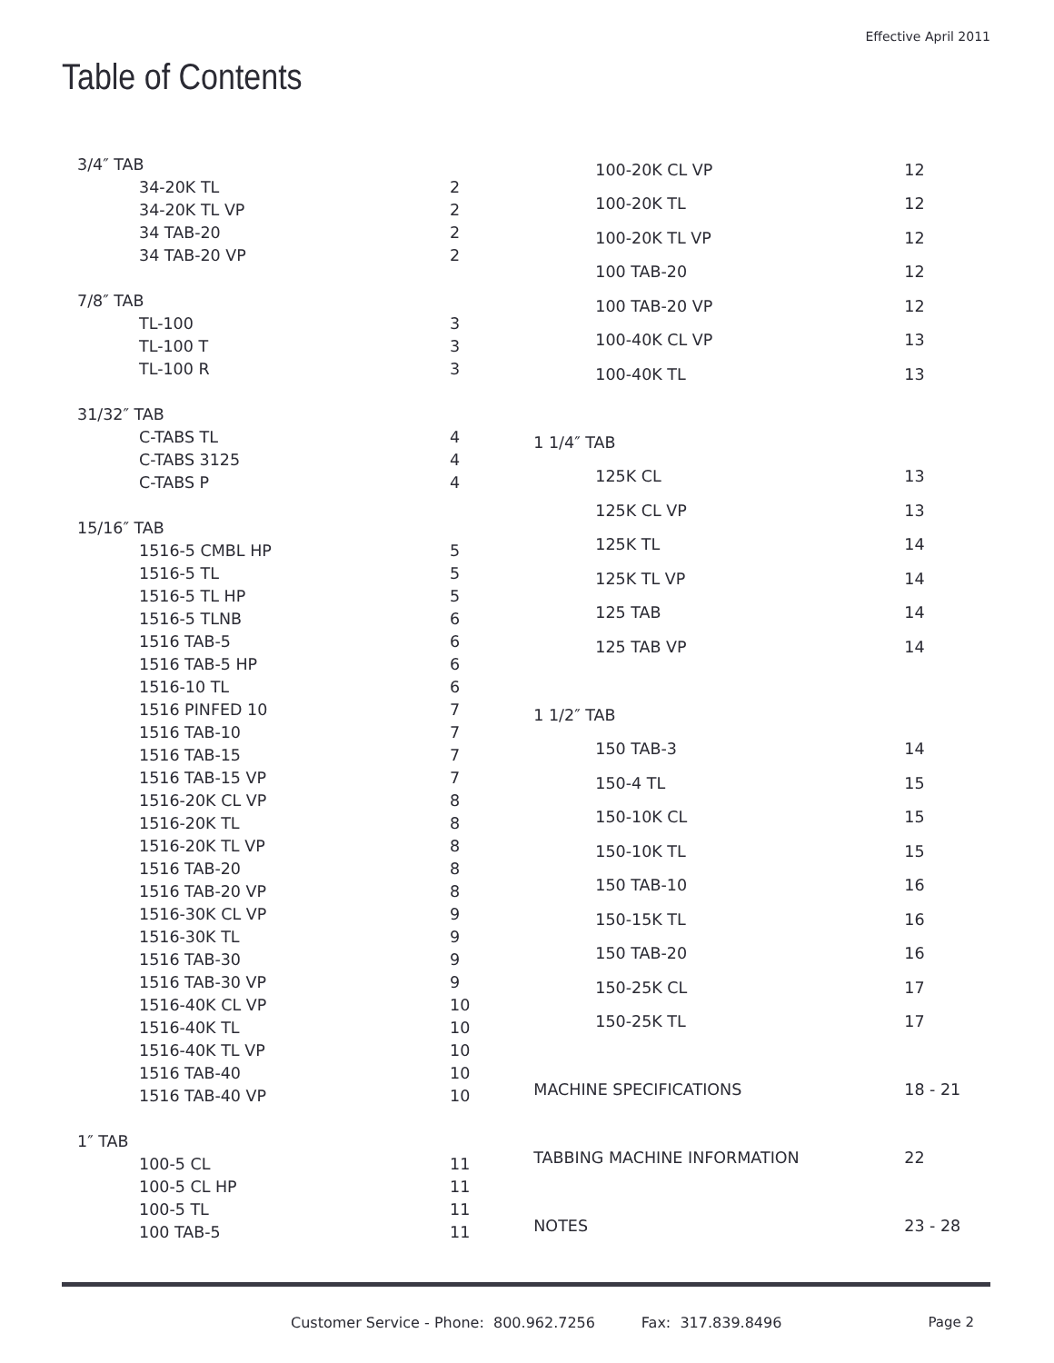Effective April 2011
Table of Contents
| 3/4″ TAB | |
| 34-20K TL | 2 |
| 34-20K TL VP | 2 |
| 34 TAB-20 | 2 |
| 34 TAB-20 VP | 2 |
| 7/8″ TAB | |
| TL-100 | 3 |
| TL-100 T | 3 |
| TL-100 R | 3 |
| 31/32″ TAB | |
| C-TABS TL | 4 |
| C-TABS 3125 | 4 |
| C-TABS P | 4 |
| 15/16″ TAB | |
| 1516-5 CMBL HP | 5 |
| 1516-5 TL | 5 |
| 1516-5 TL HP | 5 |
| 1516-5 TLNB | 6 |
| 1516 TAB-5 | 6 |
| 1516 TAB-5 HP | 6 |
| 1516-10 TL | 6 |
| 1516 PINFED 10 | 7 |
| 1516 TAB-10 | 7 |
| 1516 TAB-15 | 7 |
| 1516 TAB-15 VP | 7 |
| 1516-20K CL VP | 8 |
| 1516-20K TL | 8 |
| 1516-20K TL VP | 8 |
| 1516 TAB-20 | 8 |
| 1516 TAB-20 VP | 8 |
| 1516-30K CL VP | 9 |
| 1516-30K TL | 9 |
| 1516 TAB-30 | 9 |
| 1516 TAB-30 VP | 9 |
| 1516-40K CL VP | 10 |
| 1516-40K TL | 10 |
| 1516-40K TL VP | 10 |
| 1516 TAB-40 | 10 |
| 1516 TAB-40 VP | 10 |
| 1″ TAB | |
| 100-5 CL | 11 |
| 100-5 CL HP | 11 |
| 100-5 TL | 11 |
| 100 TAB-5 | 11 |
| 100-20K CL VP | 12 |
| 100-20K TL | 12 |
| 100-20K TL VP | 12 |
| 100 TAB-20 | 12 |
| 100 TAB-20 VP | 12 |
| 100-40K CL VP | 13 |
| 100-40K TL | 13 |
| 1 1/4″ TAB | |
| 125K CL | 13 |
| 125K CL VP | 13 |
| 125K TL | 14 |
| 125K TL VP | 14 |
| 125 TAB | 14 |
| 125 TAB VP | 14 |
| 1 1/2″ TAB | |
| 150 TAB-3 | 14 |
| 150-4 TL | 15 |
| 150-10K CL | 15 |
| 150-10K TL | 15 |
| 150 TAB-10 | 16 |
| 150-15K TL | 16 |
| 150 TAB-20 | 16 |
| 150-25K CL | 17 |
| 150-25K TL | 17 |
| MACHINE SPECIFICATIONS | 18 - 21 |
| TABBING MACHINE INFORMATION | 22 |
| NOTES | 23 - 28 |
Customer Service - Phone: 800.962.7256 Fax: 317.839.8496
Page 2